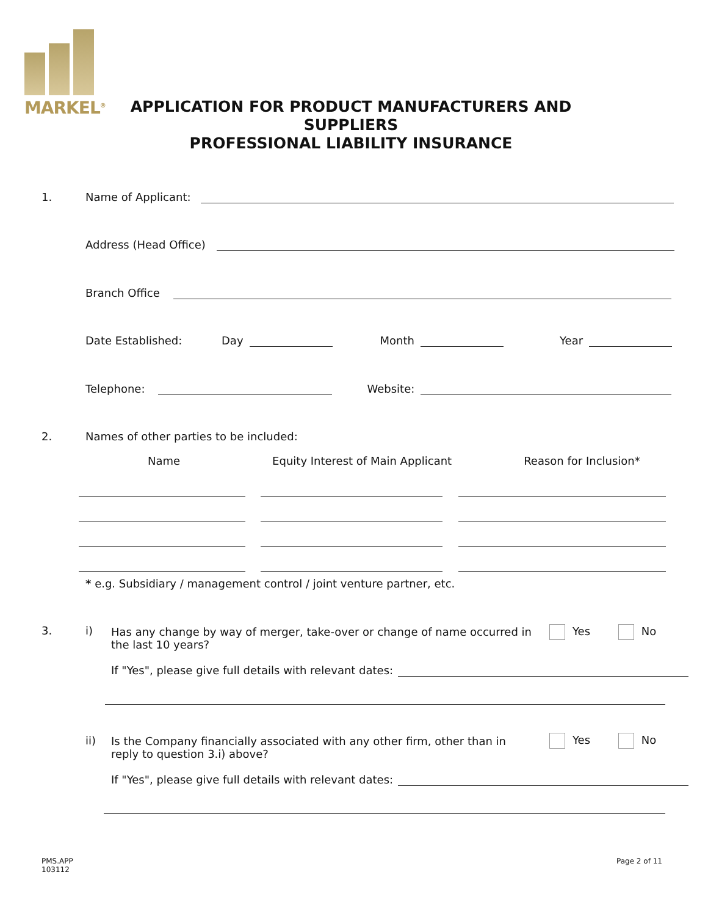MARKEL<sup>®</sup>
APPLICATION FOR PRODUCT MANUFACTURERS AND SUPPLIERS
PROFESSIONAL LIABILITY INSURANCE
1. Name of Applicant:
Address (Head Office)
Branch Office
Date Established: Day Month Year
Telephone: Website:
2. Names of other parties to be included:
Name Equity Interest of Main Applicant Reason for Inclusion*
* e.g. Subsidiary / management control / joint venture partner, etc.
3. i)
Has any change by way of merger, take-over or change of name occurred in the last 10 years?
Yes No
If "Yes", please give full details with relevant dates:
ii)
Is the Company financially associated with any other firm, other than in reply to question 3.i) above?
Yes No
If "Yes", please give full details with relevant dates:
PMS.APP
103112
Page 2 of 11